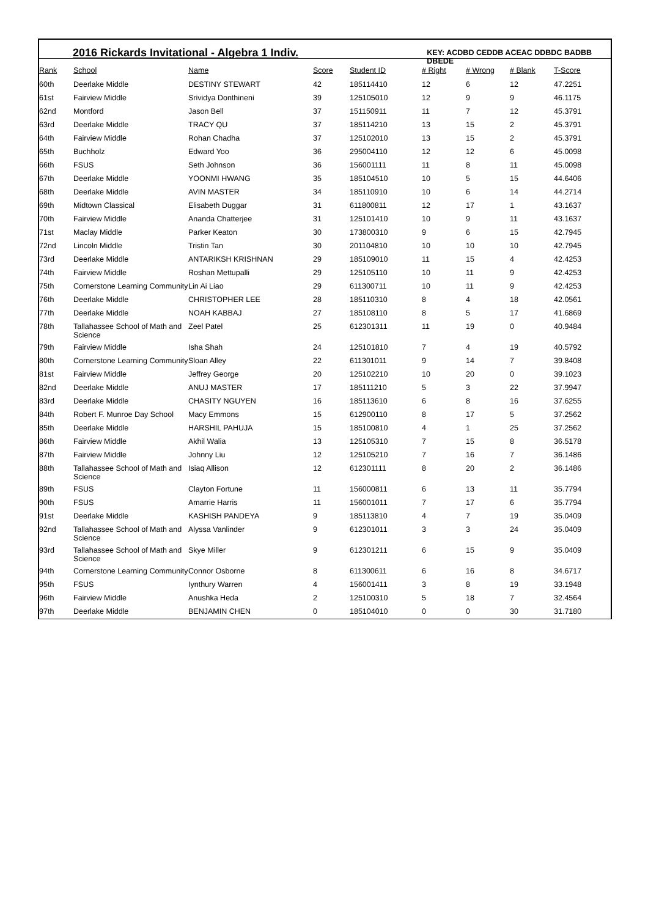2016 Rickards Invitational - Algebra 1 Indiv.
KEY: ACDBD CEDDB ACEAC DDBDC BADBB DBEDE
| Rank | School | Name | Score | Student ID | # Right | # Wrong | # Blank | T-Score |
| --- | --- | --- | --- | --- | --- | --- | --- | --- |
| 60th | Deerlake Middle | DESTINY STEWART | 42 | 185114410 | 12 | 6 | 12 | 47.2251 |
| 61st | Fairview Middle | Srividya Donthineni | 39 | 125105010 | 12 | 9 | 9 | 46.1175 |
| 62nd | Montford | Jason Bell | 37 | 151150911 | 11 | 7 | 12 | 45.3791 |
| 63rd | Deerlake Middle | TRACY QU | 37 | 185114210 | 13 | 15 | 2 | 45.3791 |
| 64th | Fairview Middle | Rohan Chadha | 37 | 125102010 | 13 | 15 | 2 | 45.3791 |
| 65th | Buchholz | Edward Yoo | 36 | 295004110 | 12 | 12 | 6 | 45.0098 |
| 66th | FSUS | Seth Johnson | 36 | 156001111 | 11 | 8 | 11 | 45.0098 |
| 67th | Deerlake Middle | YOONMI HWANG | 35 | 185104510 | 10 | 5 | 15 | 44.6406 |
| 68th | Deerlake Middle | AVIN MASTER | 34 | 185110910 | 10 | 6 | 14 | 44.2714 |
| 69th | Midtown Classical | Elisabeth Duggar | 31 | 611800811 | 12 | 17 | 1 | 43.1637 |
| 70th | Fairview Middle | Ananda Chatterjee | 31 | 125101410 | 10 | 9 | 11 | 43.1637 |
| 71st | Maclay Middle | Parker Keaton | 30 | 173800310 | 9 | 6 | 15 | 42.7945 |
| 72nd | Lincoln Middle | Tristin Tan | 30 | 201104810 | 10 | 10 | 10 | 42.7945 |
| 73rd | Deerlake Middle | ANTARIKSH KRISHNAN | 29 | 185109010 | 11 | 15 | 4 | 42.4253 |
| 74th | Fairview Middle | Roshan Mettupalli | 29 | 125105110 | 10 | 11 | 9 | 42.4253 |
| 75th | Cornerstone Learning Community | Lin Ai Liao | 29 | 611300711 | 10 | 11 | 9 | 42.4253 |
| 76th | Deerlake Middle | CHRISTOPHER LEE | 28 | 185110310 | 8 | 4 | 18 | 42.0561 |
| 77th | Deerlake Middle | NOAH KABBAJ | 27 | 185108110 | 8 | 5 | 17 | 41.6869 |
| 78th | Tallahassee School of Math and Science | Zeel Patel | 25 | 612301311 | 11 | 19 | 0 | 40.9484 |
| 79th | Fairview Middle | Isha Shah | 24 | 125101810 | 7 | 4 | 19 | 40.5792 |
| 80th | Cornerstone Learning Community | Sloan Alley | 22 | 611301011 | 9 | 14 | 7 | 39.8408 |
| 81st | Fairview Middle | Jeffrey George | 20 | 125102210 | 10 | 20 | 0 | 39.1023 |
| 82nd | Deerlake Middle | ANUJ MASTER | 17 | 185111210 | 5 | 3 | 22 | 37.9947 |
| 83rd | Deerlake Middle | CHASITY NGUYEN | 16 | 185113610 | 6 | 8 | 16 | 37.6255 |
| 84th | Robert F. Munroe Day School | Macy Emmons | 15 | 612900110 | 8 | 17 | 5 | 37.2562 |
| 85th | Deerlake Middle | HARSHIL PAHUJA | 15 | 185100810 | 4 | 1 | 25 | 37.2562 |
| 86th | Fairview Middle | Akhil Walia | 13 | 125105310 | 7 | 15 | 8 | 36.5178 |
| 87th | Fairview Middle | Johnny Liu | 12 | 125105210 | 7 | 16 | 7 | 36.1486 |
| 88th | Tallahassee School of Math and Science | Isiaq Allison | 12 | 612301111 | 8 | 20 | 2 | 36.1486 |
| 89th | FSUS | Clayton Fortune | 11 | 156000811 | 6 | 13 | 11 | 35.7794 |
| 90th | FSUS | Amarrie Harris | 11 | 156001011 | 7 | 17 | 6 | 35.7794 |
| 91st | Deerlake Middle | KASHISH PANDEYA | 9 | 185113810 | 4 | 7 | 19 | 35.0409 |
| 92nd | Tallahassee School of Math and Science | Alyssa Vanlinder | 9 | 612301011 | 3 | 3 | 24 | 35.0409 |
| 93rd | Tallahassee School of Math and Science | Skye Miller | 9 | 612301211 | 6 | 15 | 9 | 35.0409 |
| 94th | Cornerstone Learning Community | Connor Osborne | 8 | 611300611 | 6 | 16 | 8 | 34.6717 |
| 95th | FSUS | Iynthury Warren | 4 | 156001411 | 3 | 8 | 19 | 33.1948 |
| 96th | Fairview Middle | Anushka Heda | 2 | 125100310 | 5 | 18 | 7 | 32.4564 |
| 97th | Deerlake Middle | BENJAMIN CHEN | 0 | 185104010 | 0 | 0 | 30 | 31.7180 |